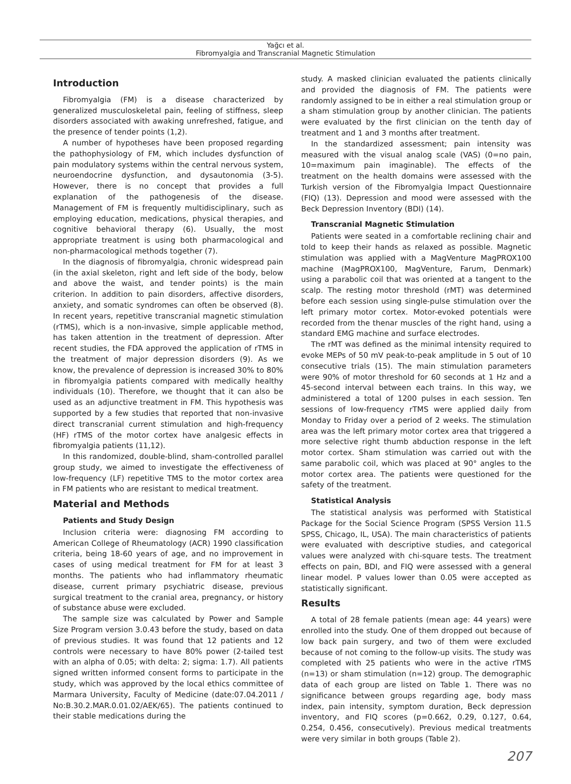Yağcı et al.
Fibromyalgia and Transcranial Magnetic Stimulation
Introduction
Fibromyalgia (FM) is a disease characterized by generalized musculoskeletal pain, feeling of stiffness, sleep disorders associated with awaking unrefreshed, fatigue, and the presence of tender points (1,2).
A number of hypotheses have been proposed regarding the pathophysiology of FM, which includes dysfunction of pain modulatory systems within the central nervous system, neuroendocrine dysfunction, and dysautonomia (3-5). However, there is no concept that provides a full explanation of the pathogenesis of the disease. Management of FM is frequently multidisciplinary, such as employing education, medications, physical therapies, and cognitive behavioral therapy (6). Usually, the most appropriate treatment is using both pharmacological and non-pharmacological methods together (7).
In the diagnosis of fibromyalgia, chronic widespread pain (in the axial skeleton, right and left side of the body, below and above the waist, and tender points) is the main criterion. In addition to pain disorders, affective disorders, anxiety, and somatic syndromes can often be observed (8). In recent years, repetitive transcranial magnetic stimulation (rTMS), which is a non-invasive, simple applicable method, has taken attention in the treatment of depression. After recent studies, the FDA approved the application of rTMS in the treatment of major depression disorders (9). As we know, the prevalence of depression is increased 30% to 80% in fibromyalgia patients compared with medically healthy individuals (10). Therefore, we thought that it can also be used as an adjunctive treatment in FM. This hypothesis was supported by a few studies that reported that non-invasive direct transcranial current stimulation and high-frequency (HF) rTMS of the motor cortex have analgesic effects in fibromyalgia patients (11,12).
In this randomized, double-blind, sham-controlled parallel group study, we aimed to investigate the effectiveness of low-frequency (LF) repetitive TMS to the motor cortex area in FM patients who are resistant to medical treatment.
Material and Methods
Patients and Study Design
Inclusion criteria were: diagnosing FM according to American College of Rheumatology (ACR) 1990 classification criteria, being 18-60 years of age, and no improvement in cases of using medical treatment for FM for at least 3 months. The patients who had inflammatory rheumatic disease, current primary psychiatric disease, previous surgical treatment to the cranial area, pregnancy, or history of substance abuse were excluded.
The sample size was calculated by Power and Sample Size Program version 3.0.43 before the study, based on data of previous studies. It was found that 12 patients and 12 controls were necessary to have 80% power (2-tailed test with an alpha of 0.05; with delta: 2; sigma: 1.7). All patients signed written informed consent forms to participate in the study, which was approved by the local ethics committee of Marmara University, Faculty of Medicine (date:07.04.2011 / No:B.30.2.MAR.0.01.02/AEK/65). The patients continued to their stable medications during the
study. A masked clinician evaluated the patients clinically and provided the diagnosis of FM. The patients were randomly assigned to be in either a real stimulation group or a sham stimulation group by another clinician. The patients were evaluated by the first clinician on the tenth day of treatment and 1 and 3 months after treatment.
In the standardized assessment; pain intensity was measured with the visual analog scale (VAS) (0=no pain, 10=maximum pain imaginable). The effects of the treatment on the health domains were assessed with the Turkish version of the Fibromyalgia Impact Questionnaire (FIQ) (13). Depression and mood were assessed with the Beck Depression Inventory (BDI) (14).
Transcranial Magnetic Stimulation
Patients were seated in a comfortable reclining chair and told to keep their hands as relaxed as possible. Magnetic stimulation was applied with a MagVenture MagPROX100 machine (MagPROX100, MagVenture, Farum, Denmark) using a parabolic coil that was oriented at a tangent to the scalp. The resting motor threshold (rMT) was determined before each session using single-pulse stimulation over the left primary motor cortex. Motor-evoked potentials were recorded from the thenar muscles of the right hand, using a standard EMG machine and surface electrodes.
The rMT was defined as the minimal intensity required to evoke MEPs of 50 mV peak-to-peak amplitude in 5 out of 10 consecutive trials (15). The main stimulation parameters were 90% of motor threshold for 60 seconds at 1 Hz and a 45-second interval between each trains. In this way, we administered a total of 1200 pulses in each session. Ten sessions of low-frequency rTMS were applied daily from Monday to Friday over a period of 2 weeks. The stimulation area was the left primary motor cortex area that triggered a more selective right thumb abduction response in the left motor cortex. Sham stimulation was carried out with the same parabolic coil, which was placed at 90° angles to the motor cortex area. The patients were questioned for the safety of the treatment.
Statistical Analysis
The statistical analysis was performed with Statistical Package for the Social Science Program (SPSS Version 11.5 SPSS, Chicago, IL, USA). The main characteristics of patients were evaluated with descriptive studies, and categorical values were analyzed with chi-square tests. The treatment effects on pain, BDI, and FIQ were assessed with a general linear model. P values lower than 0.05 were accepted as statistically significant.
Results
A total of 28 female patients (mean age: 44 years) were enrolled into the study. One of them dropped out because of low back pain surgery, and two of them were excluded because of not coming to the follow-up visits. The study was completed with 25 patients who were in the active rTMS (n=13) or sham stimulation (n=12) group. The demographic data of each group are listed on Table 1. There was no significance between groups regarding age, body mass index, pain intensity, symptom duration, Beck depression inventory, and FIQ scores (p=0.662, 0.29, 0.127, 0.64, 0.254, 0.456, consecutively). Previous medical treatments were very similar in both groups (Table 2).
207